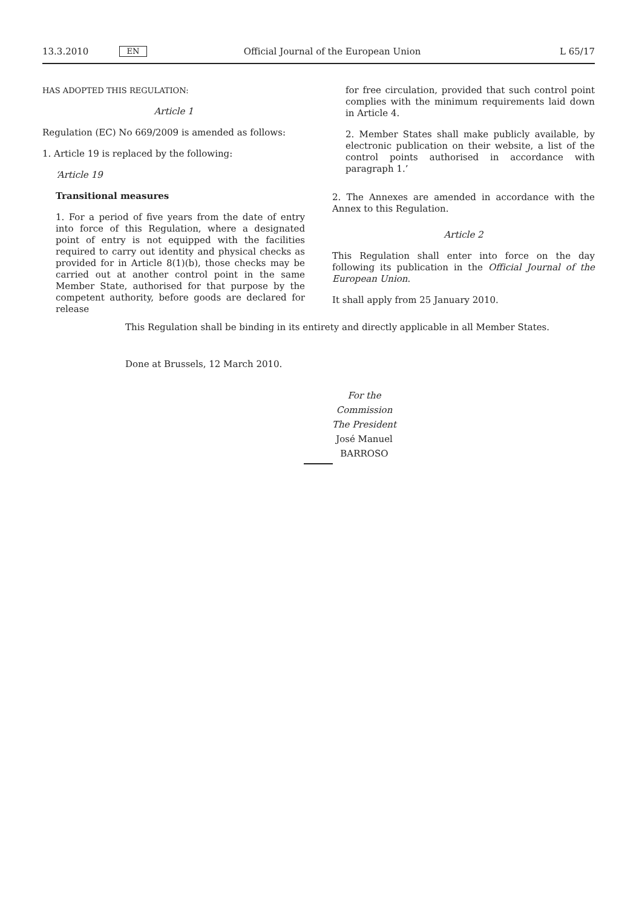13.3.2010 EN Official Journal of the European Union L 65/17
HAS ADOPTED THIS REGULATION:
Article 1
Regulation (EC) No 669/2009 is amended as follows:
1. Article 19 is replaced by the following:
‘Article 19
Transitional measures
1. For a period of five years from the date of entry into force of this Regulation, where a designated point of entry is not equipped with the facilities required to carry out identity and physical checks as provided for in Article 8(1)(b), those checks may be carried out at another control point in the same Member State, authorised for that purpose by the competent authority, before goods are declared for release
for free circulation, provided that such control point complies with the minimum requirements laid down in Article 4.
2. Member States shall make publicly available, by electronic publication on their website, a list of the control points authorised in accordance with paragraph 1.’
2. The Annexes are amended in accordance with the Annex to this Regulation.
Article 2
This Regulation shall enter into force on the day following its publication in the Official Journal of the European Union.
It shall apply from 25 January 2010.
This Regulation shall be binding in its entirety and directly applicable in all Member States.
Done at Brussels, 12 March 2010.
For the Commission
The President
José Manuel BARROSO